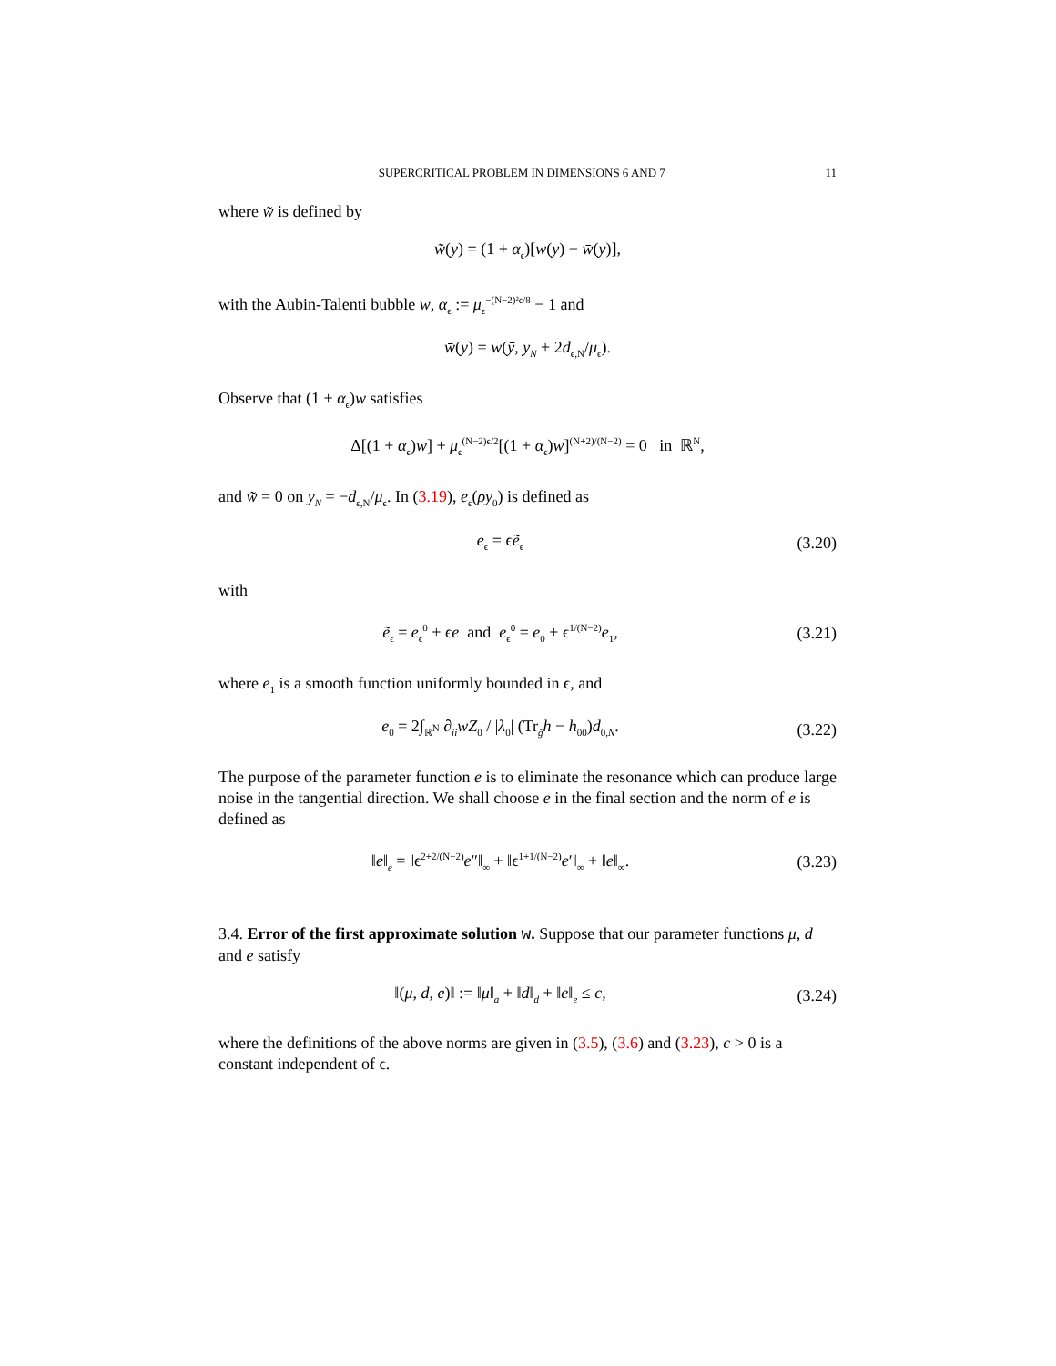SUPERCRITICAL PROBLEM IN DIMENSIONS 6 AND 7 11
where w̃ is defined by
w̃(y) = (1 + α<sub>ϵ</sub>)[w(y) − w̄(y)],
with the Aubin-Talenti bubble w, α<sub>ϵ</sub> := μ<sub>ϵ</sub><sup>−(N−2)²ϵ/8</sup> − 1 and
w̄(y) = w(ȳ, y<sub>N</sub> + 2d<sub>ϵ,N</sub>/μ<sub>ϵ</sub>).
Observe that (1 + α<sub>ϵ</sub>)w satisfies
Δ[(1 + α<sub>ϵ</sub>)w] + μ<sub>ϵ</sub><sup>(N−2)ϵ/2</sup>[(1 + α<sub>ϵ</sub>)w]<sup>(N+2)/(N−2)</sup> = 0 in ℝ<sup>N</sup>,
and w̃ = 0 on y<sub>N</sub> = −d<sub>ϵ,N</sub>/μ<sub>ϵ</sub>. In (3.19), e<sub>ϵ</sub>(ρy<sub>0</sub>) is defined as
e<sub>ϵ</sub> = ϵẽ<sub>ϵ</sub>
(3.20)
with
ẽ<sub>ϵ</sub> = e<sub>ϵ</sub><sup>0</sup> + ϵe and e<sub>ϵ</sub><sup>0</sup> = e<sub>0</sub> + ϵ<sup>1/(N−2)</sup>e<sub>1</sub>,
(3.21)
where e<sub>1</sub> is a smooth function uniformly bounded in ϵ, and
e<sub>0</sub> = 2∫<sub>ℝ<sup>N</sup></sub> ∂<sub>ii</sub>wZ<sub>0</sub> / |λ<sub>0</sub>| (Tr<sub>ḡ</sub>h̄ − h̄<sub>00</sub>)d<sub>0,N</sub>.
(3.22)
The purpose of the parameter function e is to eliminate the resonance which can produce large noise in the tangential direction. We shall choose e in the final section and the norm of e is defined as
‖e‖<sub>e</sub> = ‖ϵ<sup>2+2/(N−2)</sup>e″‖<sub>∞</sub> + ‖ϵ<sup>1+1/(N−2)</sup>e′‖<sub>∞</sub> + ‖e‖<sub>∞</sub>.
(3.23)
3.4. Error of the first approximate solution w. Suppose that our parameter functions μ, d and e satisfy
‖(μ, d, e)‖ := ‖μ‖<sub>a</sub> + ‖d‖<sub>d</sub> + ‖e‖<sub>e</sub> ≤ c,
(3.24)
where the definitions of the above norms are given in (3.5), (3.6) and (3.23), c > 0 is a constant independent of ϵ.